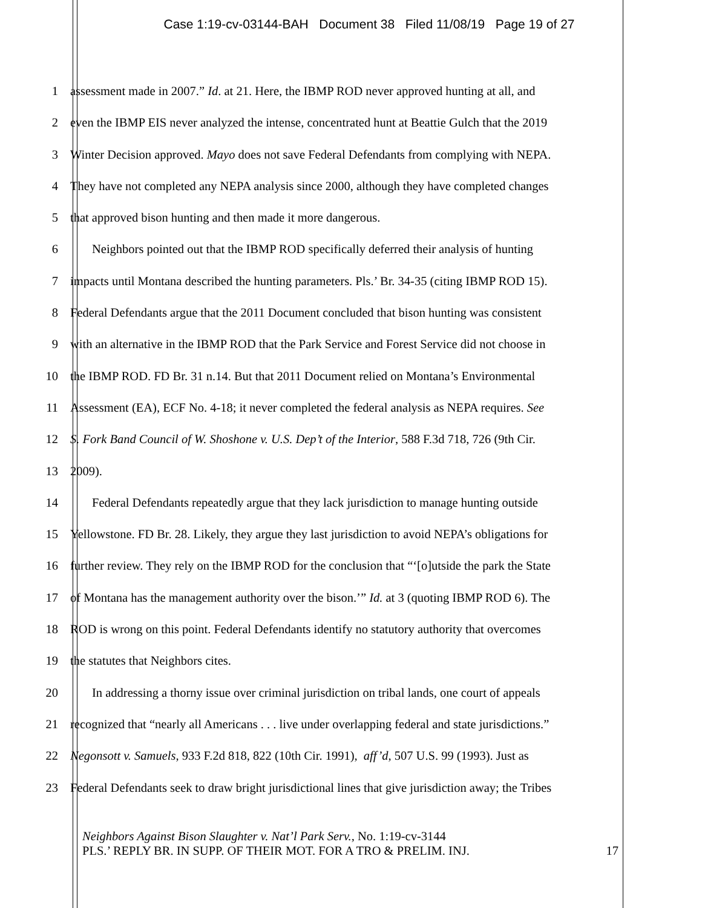Case 1:19-cv-03144-BAH Document 38 Filed 11/08/19 Page 19 of 27
1 assessment made in 2007.” Id. at 21. Here, the IBMP ROD never approved hunting at all, and
2 even the IBMP EIS never analyzed the intense, concentrated hunt at Beattie Gulch that the 2019
3 Winter Decision approved. Mayo does not save Federal Defendants from complying with NEPA.
4 They have not completed any NEPA analysis since 2000, although they have completed changes
5 that approved bison hunting and then made it more dangerous.
6 Neighbors pointed out that the IBMP ROD specifically deferred their analysis of hunting
7 impacts until Montana described the hunting parameters. Pls.’ Br. 34-35 (citing IBMP ROD 15).
8 Federal Defendants argue that the 2011 Document concluded that bison hunting was consistent
9 with an alternative in the IBMP ROD that the Park Service and Forest Service did not choose in
10 the IBMP ROD. FD Br. 31 n.14. But that 2011 Document relied on Montana’s Environmental
11 Assessment (EA), ECF No. 4-18; it never completed the federal analysis as NEPA requires. See
12 S. Fork Band Council of W. Shoshone v. U.S. Dep’t of the Interior, 588 F.3d 718, 726 (9th Cir.
13 2009).
14 Federal Defendants repeatedly argue that they lack jurisdiction to manage hunting outside
15 Yellowstone. FD Br. 28. Likely, they argue they last jurisdiction to avoid NEPA’s obligations for
16 further review. They rely on the IBMP ROD for the conclusion that “‘[o]utside the park the State
17 of Montana has the management authority over the bison.’” Id. at 3 (quoting IBMP ROD 6). The
18 ROD is wrong on this point. Federal Defendants identify no statutory authority that overcomes
19 the statutes that Neighbors cites.
20 In addressing a thorny issue over criminal jurisdiction on tribal lands, one court of appeals
21 recognized that “nearly all Americans . . . live under overlapping federal and state jurisdictions.”
22 Negonsott v. Samuels, 933 F.2d 818, 822 (10th Cir. 1991), aff’d, 507 U.S. 99 (1993). Just as
23 Federal Defendants seek to draw bright jurisdictional lines that give jurisdiction away; the Tribes
Neighbors Against Bison Slaughter v. Nat’l Park Serv., No. 1:19-cv-3144
PLS.’ REPLY BR. IN SUPP. OF THEIR MOT. FOR A TRO & PRELIM. INJ. 17